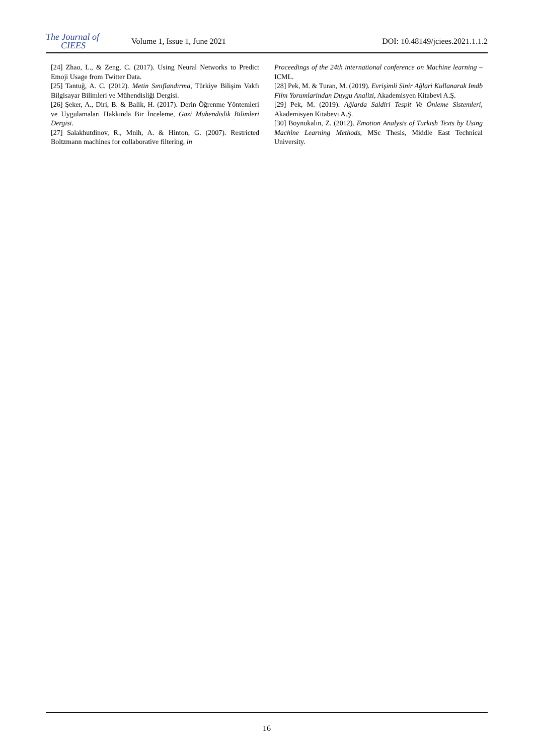The Journal of
CIEES
Volume 1, Issue 1, June 2021
DOI: 10.48149/jciees.2021.1.1.2
[24] Zhao, L., & Zeng, C. (2017). Using Neural Networks to Predict Emoji Usage from Twitter Data.
[25] Tantuğ, A. C. (2012). Metin Sınıflandırma, Türkiye Bilişim Vakfı Bilgisayar Bilimleri ve Mühendisliği Dergisi.
[26] Şeker, A., Diri, B. & Balik, H. (2017). Derin Öğrenme Yöntemleri ve Uygulamaları Hakkında Bir İnceleme, Gazi Mühendislik Bilimleri Dergisi.
[27] Salakhutdinov, R., Mnih, A. & Hinton, G. (2007). Restricted Boltzmann machines for collaborative filtering, in
Proceedings of the 24th international conference on Machine learning – ICML.
[28] Pek, M. & Turan, M. (2019). Evrişimli Sinir Ağlari Kullanarak Imdb Film Yorumlarindan Duygu Analizi, Akademisyen Kitabevi A.Ş.
[29] Pek, M. (2019). Ağlarda Saldiri Tespit Ve Önleme Sistemleri, Akademisyen Kitabevi A.Ş.
[30] Boynukalın, Z. (2012). Emotion Analysis of Turkish Texts by Using Machine Learning Methods, MSc Thesis, Middle East Technical University.
16